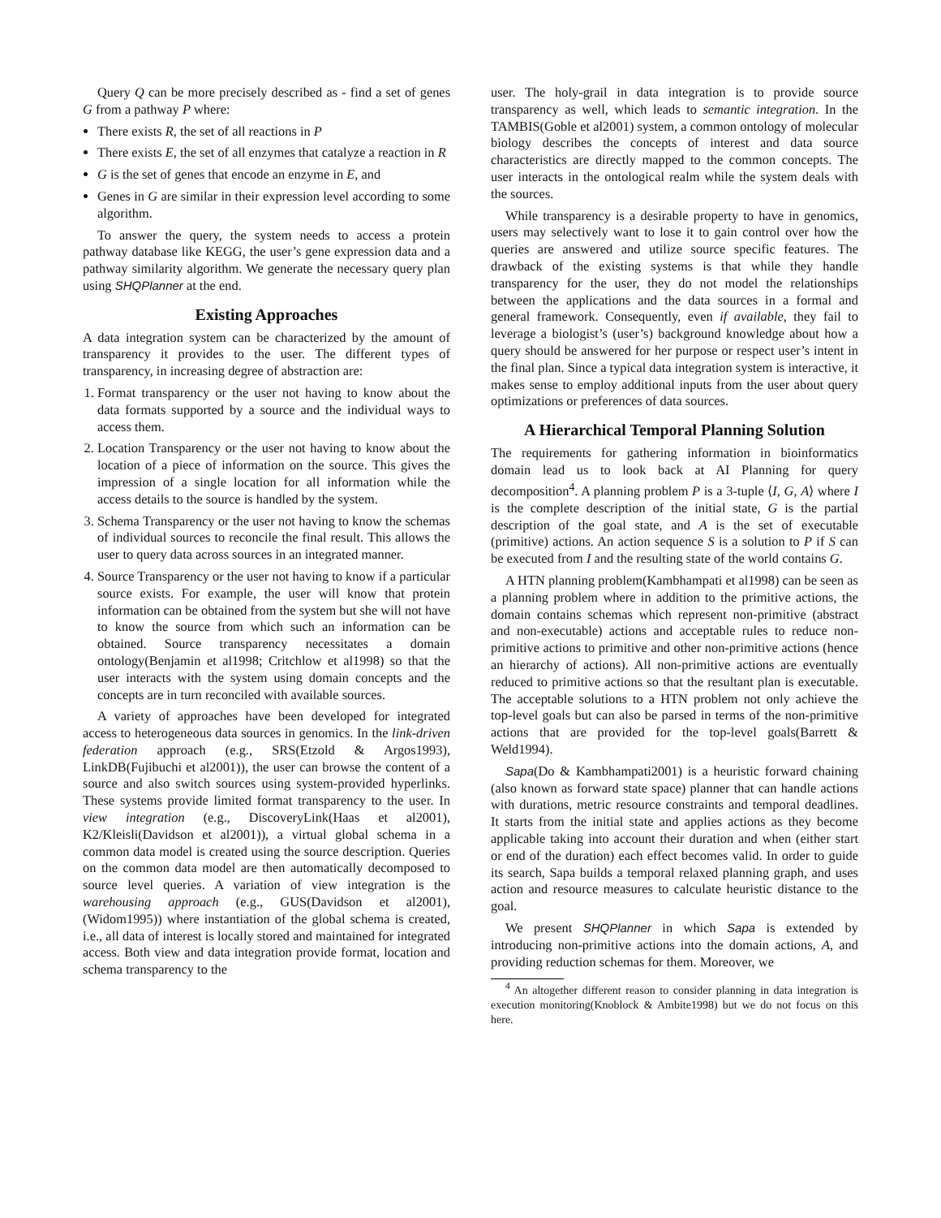Query Q can be more precisely described as - find a set of genes G from a pathway P where:
There exists R, the set of all reactions in P
There exists E, the set of all enzymes that catalyze a reaction in R
G is the set of genes that encode an enzyme in E, and
Genes in G are similar in their expression level according to some algorithm.
To answer the query, the system needs to access a protein pathway database like KEGG, the user’s gene expression data and a pathway similarity algorithm. We generate the necessary query plan using SHQPlanner at the end.
Existing Approaches
A data integration system can be characterized by the amount of transparency it provides to the user. The different types of transparency, in increasing degree of abstraction are:
1. Format transparency or the user not having to know about the data formats supported by a source and the individual ways to access them.
2. Location Transparency or the user not having to know about the location of a piece of information on the source. This gives the impression of a single location for all information while the access details to the source is handled by the system.
3. Schema Transparency or the user not having to know the schemas of individual sources to reconcile the final result. This allows the user to query data across sources in an integrated manner.
4. Source Transparency or the user not having to know if a particular source exists. For example, the user will know that protein information can be obtained from the system but she will not have to know the source from which such an information can be obtained. Source transparency necessitates a domain ontology(Benjamin et al1998; Critchlow et al1998) so that the user interacts with the system using domain concepts and the concepts are in turn reconciled with available sources.
A variety of approaches have been developed for integrated access to heterogeneous data sources in genomics. In the link-driven federation approach (e.g., SRS(Etzold & Argos1993), LinkDB(Fujibuchi et al2001)), the user can browse the content of a source and also switch sources using system-provided hyperlinks. These systems provide limited format transparency to the user. In view integration (e.g., DiscoveryLink(Haas et al2001), K2/Kleisli(Davidson et al2001)), a virtual global schema in a common data model is created using the source description. Queries on the common data model are then automatically decomposed to source level queries. A variation of view integration is the warehousing approach (e.g., GUS(Davidson et al2001), (Widom1995)) where instantiation of the global schema is created, i.e., all data of interest is locally stored and maintained for integrated access. Both view and data integration provide format, location and schema transparency to the
user. The holy-grail in data integration is to provide source transparency as well, which leads to semantic integration. In the TAMBIS(Goble et al2001) system, a common ontology of molecular biology describes the concepts of interest and data source characteristics are directly mapped to the common concepts. The user interacts in the ontological realm while the system deals with the sources.
While transparency is a desirable property to have in genomics, users may selectively want to lose it to gain control over how the queries are answered and utilize source specific features. The drawback of the existing systems is that while they handle transparency for the user, they do not model the relationships between the applications and the data sources in a formal and general framework. Consequently, even if available, they fail to leverage a biologist’s (user’s) background knowledge about how a query should be answered for her purpose or respect user’s intent in the final plan. Since a typical data integration system is interactive, it makes sense to employ additional inputs from the user about query optimizations or preferences of data sources.
A Hierarchical Temporal Planning Solution
The requirements for gathering information in bioinformatics domain lead us to look back at AI Planning for query decomposition<sup>4</sup>. A planning problem P is a 3-tuple ⟨I, G, A⟩ where I is the complete description of the initial state, G is the partial description of the goal state, and A is the set of executable (primitive) actions. An action sequence S is a solution to P if S can be executed from I and the resulting state of the world contains G.
A HTN planning problem(Kambhampati et al1998) can be seen as a planning problem where in addition to the primitive actions, the domain contains schemas which represent non-primitive (abstract and non-executable) actions and acceptable rules to reduce non-primitive actions to primitive and other non-primitive actions (hence an hierarchy of actions). All non-primitive actions are eventually reduced to primitive actions so that the resultant plan is executable. The acceptable solutions to a HTN problem not only achieve the top-level goals but can also be parsed in terms of the non-primitive actions that are provided for the top-level goals(Barrett & Weld1994).
Sapa(Do & Kambhampati2001) is a heuristic forward chaining (also known as forward state space) planner that can handle actions with durations, metric resource constraints and temporal deadlines. It starts from the initial state and applies actions as they become applicable taking into account their duration and when (either start or end of the duration) each effect becomes valid. In order to guide its search, Sapa builds a temporal relaxed planning graph, and uses action and resource measures to calculate heuristic distance to the goal.
We present SHQPlanner in which Sapa is extended by introducing non-primitive actions into the domain actions, A, and providing reduction schemas for them. Moreover, we
<sup>4</sup> An altogether different reason to consider planning in data integration is execution monitoring(Knoblock & Ambite1998) but we do not focus on this here.